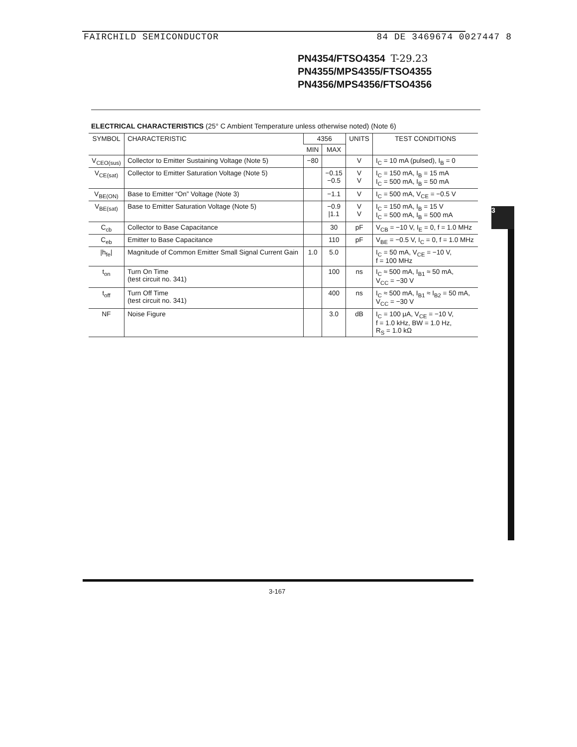FAIRCHILD SEMICONDUCTOR 84 DE 3469674 0027447 8
PN4354/FTSO4354 T-29.23
PN4355/MPS4355/FTSO4355
PN4356/MPS4356/FTSO4356
ELECTRICAL CHARACTERISTICS (25° C Ambient Temperature unless otherwise noted) (Note 6)
| SYMBOL | CHARACTERISTIC | 4356 | | UNITS | TEST CONDITIONS |
| --- | --- | --- | --- | --- | --- |
| | | MIN | MAX | | |
| V<sub>CEO(sus)</sub> | Collector to Emitter Sustaining Voltage (Note 5) | −80 | | V | I<sub>C</sub> = 10 mA (pulsed), I<sub>B</sub> = 0 |
| V<sub>CE(sat)</sub> | Collector to Emitter Saturation Voltage (Note 5) | | −0.15 −0.5 | V V | I<sub>C</sub> = 150 mA, I<sub>B</sub> = 15 mA I<sub>C</sub> = 500 mA, I<sub>B</sub> = 50 mA |
| V<sub>BE(ON)</sub> | Base to Emitter “On” Voltage (Note 3) | | −1.1 | V | I<sub>C</sub> = 500 mA, V<sub>CE</sub> = −0.5 V |
| V<sub>BE(sat)</sub> | Base to Emitter Saturation Voltage (Note 5) | | −0.9 /1.1 | V V | I<sub>C</sub> = 150 mA, I<sub>B</sub> = 15 V I<sub>C</sub> = 500 mA, I<sub>B</sub> = 500 mA |
| C<sub>cb</sub> | Collector to Base Capacitance | | 30 | pF | V<sub>CB</sub> = −10 V, I<sub>E</sub> = 0, f = 1.0 MHz |
| C<sub>eb</sub> | Emitter to Base Capacitance | | 110 | pF | V<sub>BE</sub> = −0.5 V, I<sub>C</sub> = 0, f = 1.0 MHz |
| /h<sub>fe</sub>/ | Magnitude of Common Emitter Small Signal Current Gain | 1.0 | 5.0 | | I<sub>C</sub> = 50 mA, V<sub>CE</sub> = −10 V, f = 100 MHz |
| t<sub>on</sub> | Turn On Time (test circuit no. 341) | | 100 | ns | I<sub>C</sub> ≈ 500 mA, I<sub>B1</sub> ≈ 50 mA, V<sub>CC</sub> = −30 V |
| t<sub>off</sub> | Turn Off Time (test circuit no. 341) | | 400 | ns | I<sub>C</sub> ≈ 500 mA, I<sub>B1</sub> ≈ I<sub>B2</sub> = 50 mA, V<sub>CC</sub> = −30 V |
| NF | Noise Figure | | 3.0 | dB | I<sub>C</sub> = 100 μA, V<sub>CE</sub> = −10 V, f = 1.0 kHz, BW = 1.0 Hz, R<sub>S</sub> = 1.0 kΩ |
3
3-167